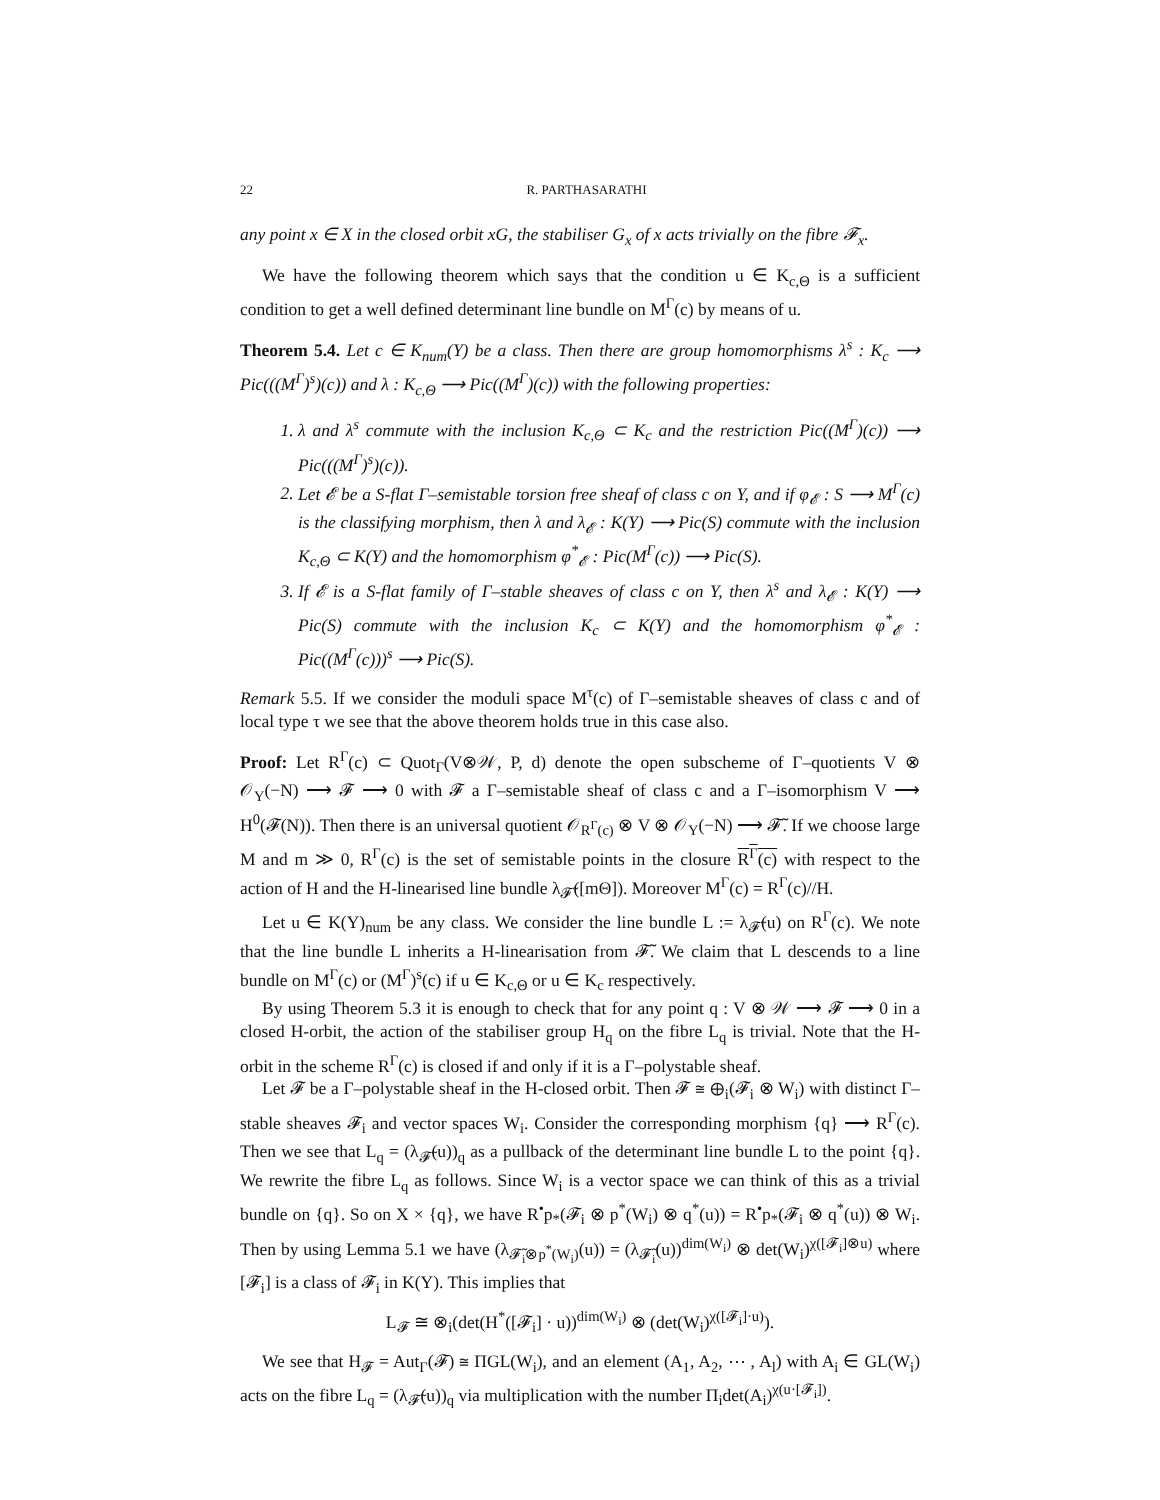22 R. PARTHASARATHI
any point x ∈ X in the closed orbit xG, the stabiliser G<sub>x</sub> of x acts trivially on the fibre 𝓕<sub>x</sub>.
We have the following theorem which says that the condition u ∈ K<sub>c,Θ</sub> is a sufficient condition to get a well defined determinant line bundle on M<sup>Γ</sup>(c) by means of u.
Theorem 5.4. Let c ∈ K<sub>num</sub>(Y) be a class. Then there are group homomorphisms λ<sup>s</sup> : K<sub>c</sub> ⟶ Pic(((M<sup>Γ</sup>)<sup>s</sup>)(c)) and λ : K<sub>c,Θ</sub> ⟶ Pic((M<sup>Γ</sup>)(c)) with the following properties:
1. λ and λ<sup>s</sup> commute with the inclusion K<sub>c,Θ</sub> ⊂ K<sub>c</sub> and the restriction Pic((M<sup>Γ</sup>)(c)) ⟶ Pic(((M<sup>Γ</sup>)<sup>s</sup>)(c)).
2. Let 𝓔 be a S-flat Γ–semistable torsion free sheaf of class c on Y, and if φ<sub>𝓔</sub> : S ⟶ M<sup>Γ</sup>(c) is the classifying morphism, then λ and λ<sub>𝓔</sub> : K(Y) ⟶ Pic(S) commute with the inclusion K<sub>c,Θ</sub> ⊂ K(Y) and the homomorphism φ<sup>*</sup><sub>𝓔</sub> : Pic(M<sup>Γ</sup>(c)) ⟶ Pic(S).
3. If 𝓔 is a S-flat family of Γ–stable sheaves of class c on Y, then λ<sup>s</sup> and λ<sub>𝓔</sub> : K(Y) ⟶ Pic(S) commute with the inclusion K<sub>c</sub> ⊂ K(Y) and the homomorphism φ<sup>*</sup><sub>𝓔</sub> : Pic((M<sup>Γ</sup>(c)))<sup>s</sup> ⟶ Pic(S).
Remark 5.5. If we consider the moduli space M<sup>τ</sup>(c) of Γ–semistable sheaves of class c and of local type τ we see that the above theorem holds true in this case also.
Proof: Let R<sup>Γ</sup>(c) ⊂ Quot<sub>Γ</sub>(V⊗𝒲, P, d) denote the open subscheme of Γ–quotients V ⊗ 𝒪<sub>Y</sub>(−N) ⟶ 𝓕 ⟶ 0 with 𝓕 a Γ–semistable sheaf of class c and a Γ–isomorphism V ⟶ H<sup>0</sup>(𝓕(N)). Then there is an universal quotient 𝒪<sub>R<sup>Γ</sup>(c)</sub> ⊗ V ⊗ 𝒪<sub>Y</sub>(−N) ⟶ 𝓕̃. If we choose large M and m ≫ 0, R<sup>Γ</sup>(c) is the set of semistable points in the closure R<sup>Γ</sup>(c) with respect to the action of H and the H-linearised line bundle λ<sub>𝓕̃</sub>([mΘ]). Moreover M<sup>Γ</sup>(c) = R<sup>Γ</sup>(c)//H.
Let u ∈ K(Y)<sub>num</sub> be any class. We consider the line bundle L := λ<sub>𝓕̃</sub>(u) on R<sup>Γ</sup>(c). We note that the line bundle L inherits a H-linearisation from 𝓕̃. We claim that L descends to a line bundle on M<sup>Γ</sup>(c) or (M<sup>Γ</sup>)<sup>s</sup>(c) if u ∈ K<sub>c,Θ</sub> or u ∈ K<sub>c</sub> respectively.
By using Theorem 5.3 it is enough to check that for any point q : V ⊗ 𝒲 ⟶ 𝓕 ⟶ 0 in a closed H-orbit, the action of the stabiliser group H<sub>q</sub> on the fibre L<sub>q</sub> is trivial. Note that the H-orbit in the scheme R<sup>Γ</sup>(c) is closed if and only if it is a Γ–polystable sheaf.
Let 𝓕 be a Γ–polystable sheaf in the H-closed orbit. Then 𝓕 ≅ ⊕<sub>i</sub>(𝓕<sub>i</sub> ⊗ W<sub>i</sub>) with distinct Γ–stable sheaves 𝓕<sub>i</sub> and vector spaces W<sub>i</sub>. Consider the corresponding morphism {q} ⟶ R<sup>Γ</sup>(c). Then we see that L<sub>q</sub> = (λ<sub>𝓕̃</sub>(u))<sub>q</sub> as a pullback of the determinant line bundle L to the point {q}. We rewrite the fibre L<sub>q</sub> as follows. Since W<sub>i</sub> is a vector space we can think of this as a trivial bundle on {q}. So on X × {q}, we have R<sup>•</sup>p<sub>*</sub>(𝓕<sub>i</sub> ⊗ p<sup>*</sup>(W<sub>i</sub>) ⊗ q<sup>*</sup>(u)) = R<sup>•</sup>p<sub>*</sub>(𝓕<sub>i</sub> ⊗ q<sup>*</sup>(u)) ⊗ W<sub>i</sub>. Then by using Lemma 5.1 we have (λ<sub>𝓕̃<sub>i</sub>⊗p<sup>*</sup>(W<sub>i</sub>)</sub>(u)) = (λ<sub>𝓕̃<sub>i</sub></sub>(u))<sup>dim(W<sub>i</sub>)</sup> ⊗ det(W<sub>i</sub>)<sup>χ([𝓕<sub>i</sub>]⊗u)</sup> where [𝓕<sub>i</sub>] is a class of 𝓕<sub>i</sub> in K(Y). This implies that
L<sub>𝓕</sub> ≅ ⊗<sub>i</sub>(det(H<sup>*</sup>([𝓕<sub>i</sub>] · u))<sup>dim(W<sub>i</sub>)</sup> ⊗ (det(W<sub>i</sub>)<sup>χ([𝓕<sub>i</sub>]·u)</sup>).
We see that H<sub>𝓕</sub> = Aut<sub>Γ</sub>(𝓕) ≅ ΠGL(W<sub>i</sub>), and an element (A<sub>1</sub>, A<sub>2</sub>, ⋯ , A<sub>l</sub>) with A<sub>i</sub> ∈ GL(W<sub>i</sub>) acts on the fibre L<sub>q</sub> = (λ<sub>𝓕̃</sub>(u))<sub>q</sub> via multiplication with the number Π<sub>i</sub>det(A<sub>i</sub>)<sup>χ(u·[𝓕<sub>i</sub>])</sup>.